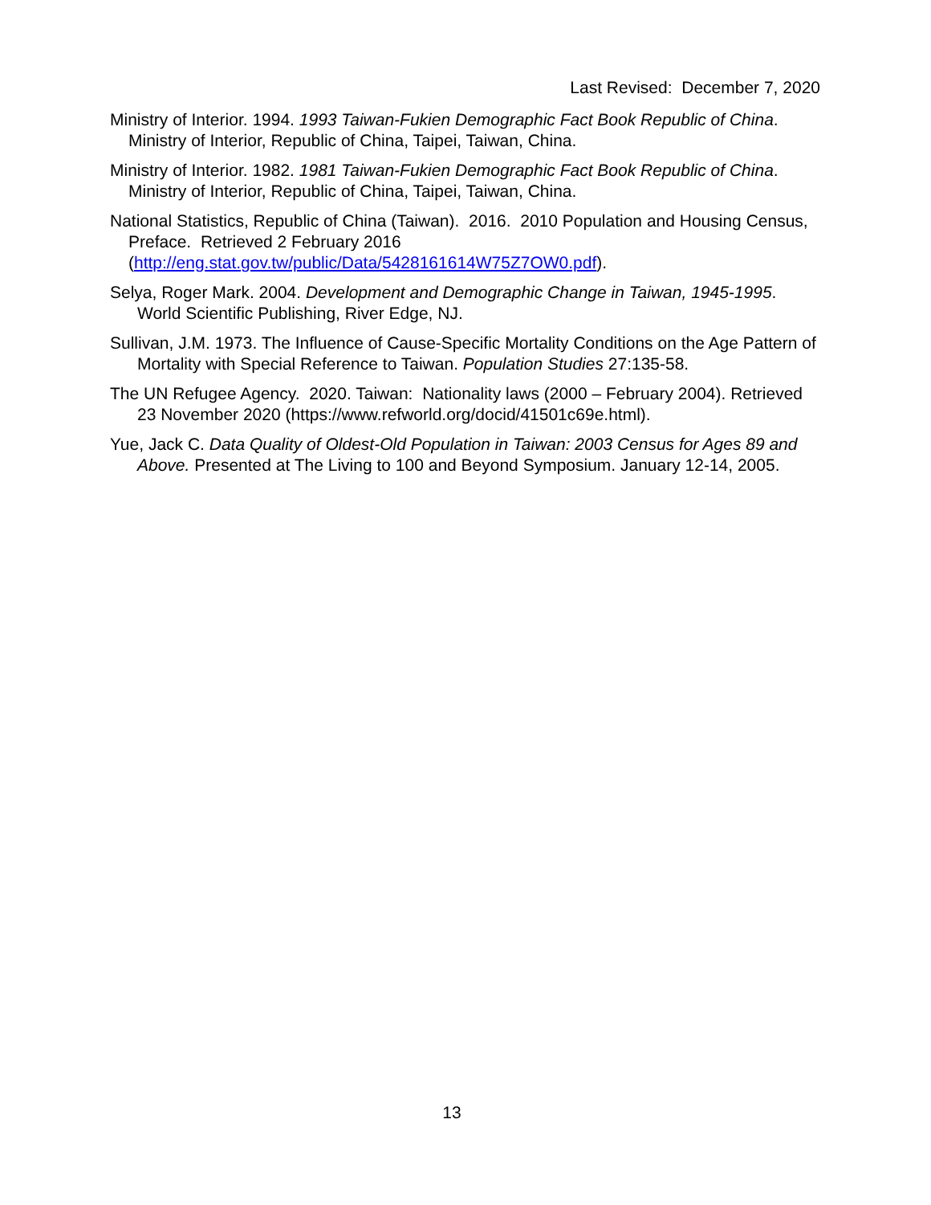Last Revised: December 7, 2020
Ministry of Interior. 1994. 1993 Taiwan-Fukien Demographic Fact Book Republic of China. Ministry of Interior, Republic of China, Taipei, Taiwan, China.
Ministry of Interior. 1982. 1981 Taiwan-Fukien Demographic Fact Book Republic of China. Ministry of Interior, Republic of China, Taipei, Taiwan, China.
National Statistics, Republic of China (Taiwan). 2016. 2010 Population and Housing Census, Preface. Retrieved 2 February 2016 (http://eng.stat.gov.tw/public/Data/5428161614W75Z7OW0.pdf).
Selya, Roger Mark. 2004. Development and Demographic Change in Taiwan, 1945-1995. World Scientific Publishing, River Edge, NJ.
Sullivan, J.M. 1973. The Influence of Cause-Specific Mortality Conditions on the Age Pattern of Mortality with Special Reference to Taiwan. Population Studies 27:135-58.
The UN Refugee Agency. 2020. Taiwan: Nationality laws (2000 – February 2004). Retrieved 23 November 2020 (https://www.refworld.org/docid/41501c69e.html).
Yue, Jack C. Data Quality of Oldest-Old Population in Taiwan: 2003 Census for Ages 89 and Above. Presented at The Living to 100 and Beyond Symposium. January 12-14, 2005.
13